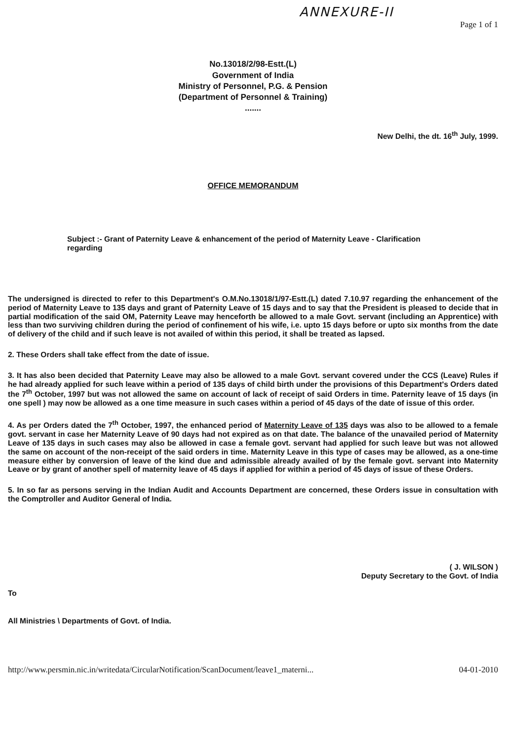ANNEXURE-II
Page 1 of 1
No.13018/2/98-Estt.(L)
Government of India
Ministry of Personnel, P.G. & Pension
(Department of Personnel & Training)
.......
New Delhi, the dt. 16<sup>th</sup> July, 1999.
OFFICE MEMORANDUM
Subject :- Grant of Paternity Leave & enhancement of the period of Maternity Leave - Clarification regarding
The undersigned is directed to refer to this Department's O.M.No.13018/1/97-Estt.(L) dated 7.10.97 regarding the enhancement of the period of Maternity Leave to 135 days and grant of Paternity Leave of 15 days and to say that the President is pleased to decide that in partial modification of the said OM, Paternity Leave may henceforth be allowed to a male Govt. servant (including an Apprentice) with less than two surviving children during the period of confinement of his wife, i.e. upto 15 days before or upto six months from the date of delivery of the child and if such leave is not availed of within this period, it shall be treated as lapsed.
2. These Orders shall take effect from the date of issue.
3. It has also been decided that Paternity Leave may also be allowed to a male Govt. servant covered under the CCS (Leave) Rules if he had already applied for such leave within a period of 135 days of child birth under the provisions of this Department's Orders dated the 7<sup>th</sup> October, 1997 but was not allowed the same on account of lack of receipt of said Orders in time. Paternity leave of 15 days (in one spell ) may now be allowed as a one time measure in such cases within a period of 45 days of the date of issue of this order.
4. As per Orders dated the 7<sup>th</sup> October, 1997, the enhanced period of Maternity Leave of 135 days was also to be allowed to a female govt. servant in case her Maternity Leave of 90 days had not expired as on that date. The balance of the unavailed period of Maternity Leave of 135 days in such cases may also be allowed in case a female govt. servant had applied for such leave but was not allowed the same on account of the non-receipt of the said orders in time. Maternity Leave in this type of cases may be allowed, as a one-time measure either by conversion of leave of the kind due and admissible already availed of by the female govt. servant into Maternity Leave or by grant of another spell of maternity leave of 45 days if applied for within a period of 45 days of issue of these Orders.
5. In so far as persons serving in the Indian Audit and Accounts Department are concerned, these Orders issue in consultation with the Comptroller and Auditor General of India.
( J. WILSON )
Deputy Secretary to the Govt. of India
To
All Ministries \ Departments of Govt. of India.
http://www.persmin.nic.in/writedata/CircularNotification/ScanDocument/leave1_materni... 04-01-2010